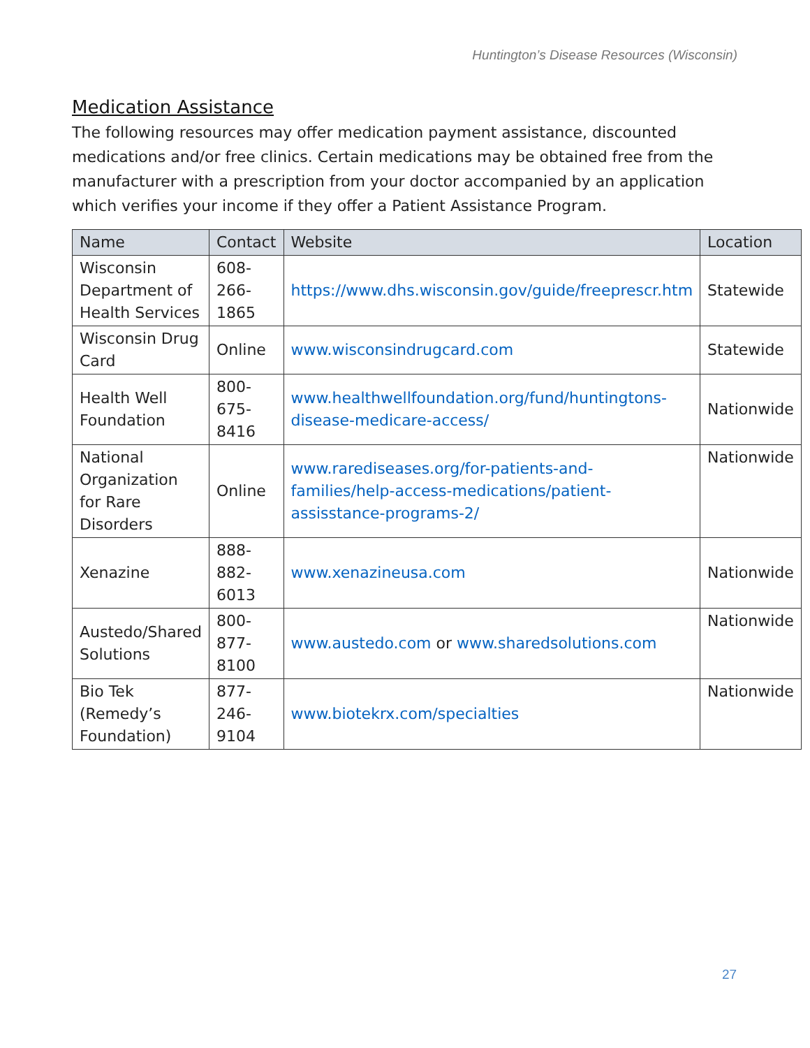Huntington’s Disease Resources (Wisconsin)
Medication Assistance
The following resources may offer medication payment assistance, discounted medications and/or free clinics. Certain medications may be obtained free from the manufacturer with a prescription from your doctor accompanied by an application which verifies your income if they offer a Patient Assistance Program.
| Name | Contact | Website | Location |
| --- | --- | --- | --- |
| Wisconsin Department of Health Services | 608-266-1865 | https://www.dhs.wisconsin.gov/guide/freeprescr.htm | Statewide |
| Wisconsin Drug Card | Online | www.wisconsindrugcard.com | Statewide |
| Health Well Foundation | 800-675-8416 | www.healthwellfoundation.org/fund/huntingtons-disease-medicare-access/ | Nationwide |
| National Organization for Rare Disorders | Online | www.rarediseases.org/for-patients-and-families/help-access-medications/patient-assisstance-programs-2/ | Nationwide |
| Xenazine | 888-882-6013 | www.xenazineusa.com | Nationwide |
| Austedo/Shared Solutions | 800-877-8100 | www.austedo.com or www.sharedsolutions.com | Nationwide |
| Bio Tek (Remedy’s Foundation) | 877-246-9104 | www.biotekrx.com/specialties | Nationwide |
27